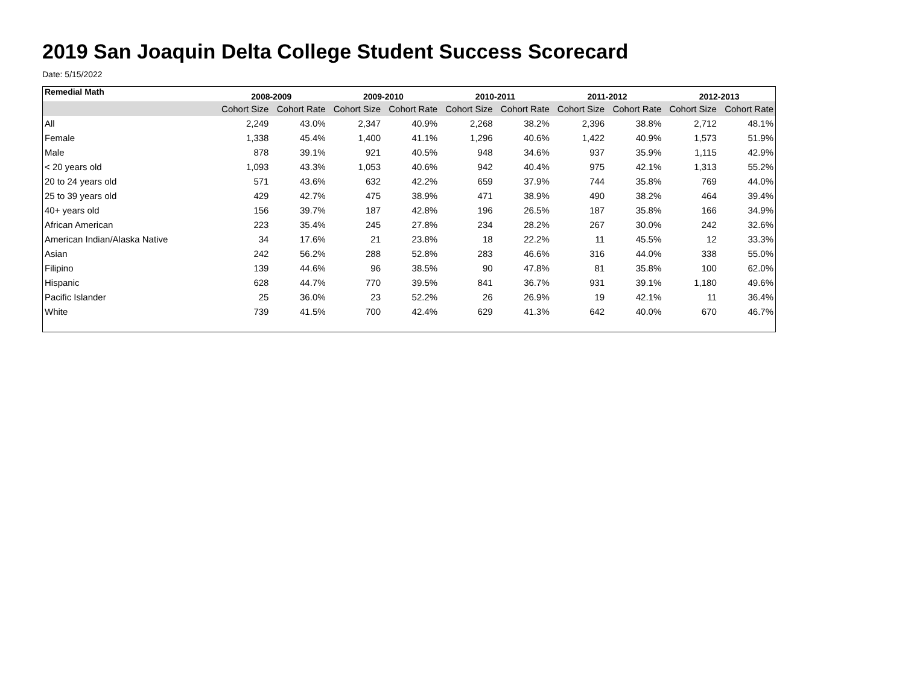2019 San Joaquin Delta College Student Success Scorecard
Date: 5/15/2022
| Remedial Math | 2008-2009 | | 2009-2010 | | 2010-2011 | | 2011-2012 | | 2012-2013 | |
| --- | --- | --- | --- | --- | --- | --- | --- | --- | --- | --- |
| | Cohort Size | Cohort Rate | Cohort Size | Cohort Rate | Cohort Size | Cohort Rate | Cohort Size | Cohort Rate | Cohort Size | Cohort Rate |
| All | 2,249 | 43.0% | 2,347 | 40.9% | 2,268 | 38.2% | 2,396 | 38.8% | 2,712 | 48.1% |
| Female | 1,338 | 45.4% | 1,400 | 41.1% | 1,296 | 40.6% | 1,422 | 40.9% | 1,573 | 51.9% |
| Male | 878 | 39.1% | 921 | 40.5% | 948 | 34.6% | 937 | 35.9% | 1,115 | 42.9% |
| < 20 years old | 1,093 | 43.3% | 1,053 | 40.6% | 942 | 40.4% | 975 | 42.1% | 1,313 | 55.2% |
| 20 to 24 years old | 571 | 43.6% | 632 | 42.2% | 659 | 37.9% | 744 | 35.8% | 769 | 44.0% |
| 25 to 39 years old | 429 | 42.7% | 475 | 38.9% | 471 | 38.9% | 490 | 38.2% | 464 | 39.4% |
| 40+ years old | 156 | 39.7% | 187 | 42.8% | 196 | 26.5% | 187 | 35.8% | 166 | 34.9% |
| African American | 223 | 35.4% | 245 | 27.8% | 234 | 28.2% | 267 | 30.0% | 242 | 32.6% |
| American Indian/Alaska Native | 34 | 17.6% | 21 | 23.8% | 18 | 22.2% | 11 | 45.5% | 12 | 33.3% |
| Asian | 242 | 56.2% | 288 | 52.8% | 283 | 46.6% | 316 | 44.0% | 338 | 55.0% |
| Filipino | 139 | 44.6% | 96 | 38.5% | 90 | 47.8% | 81 | 35.8% | 100 | 62.0% |
| Hispanic | 628 | 44.7% | 770 | 39.5% | 841 | 36.7% | 931 | 39.1% | 1,180 | 49.6% |
| Pacific Islander | 25 | 36.0% | 23 | 52.2% | 26 | 26.9% | 19 | 42.1% | 11 | 36.4% |
| White | 739 | 41.5% | 700 | 42.4% | 629 | 41.3% | 642 | 40.0% | 670 | 46.7% |